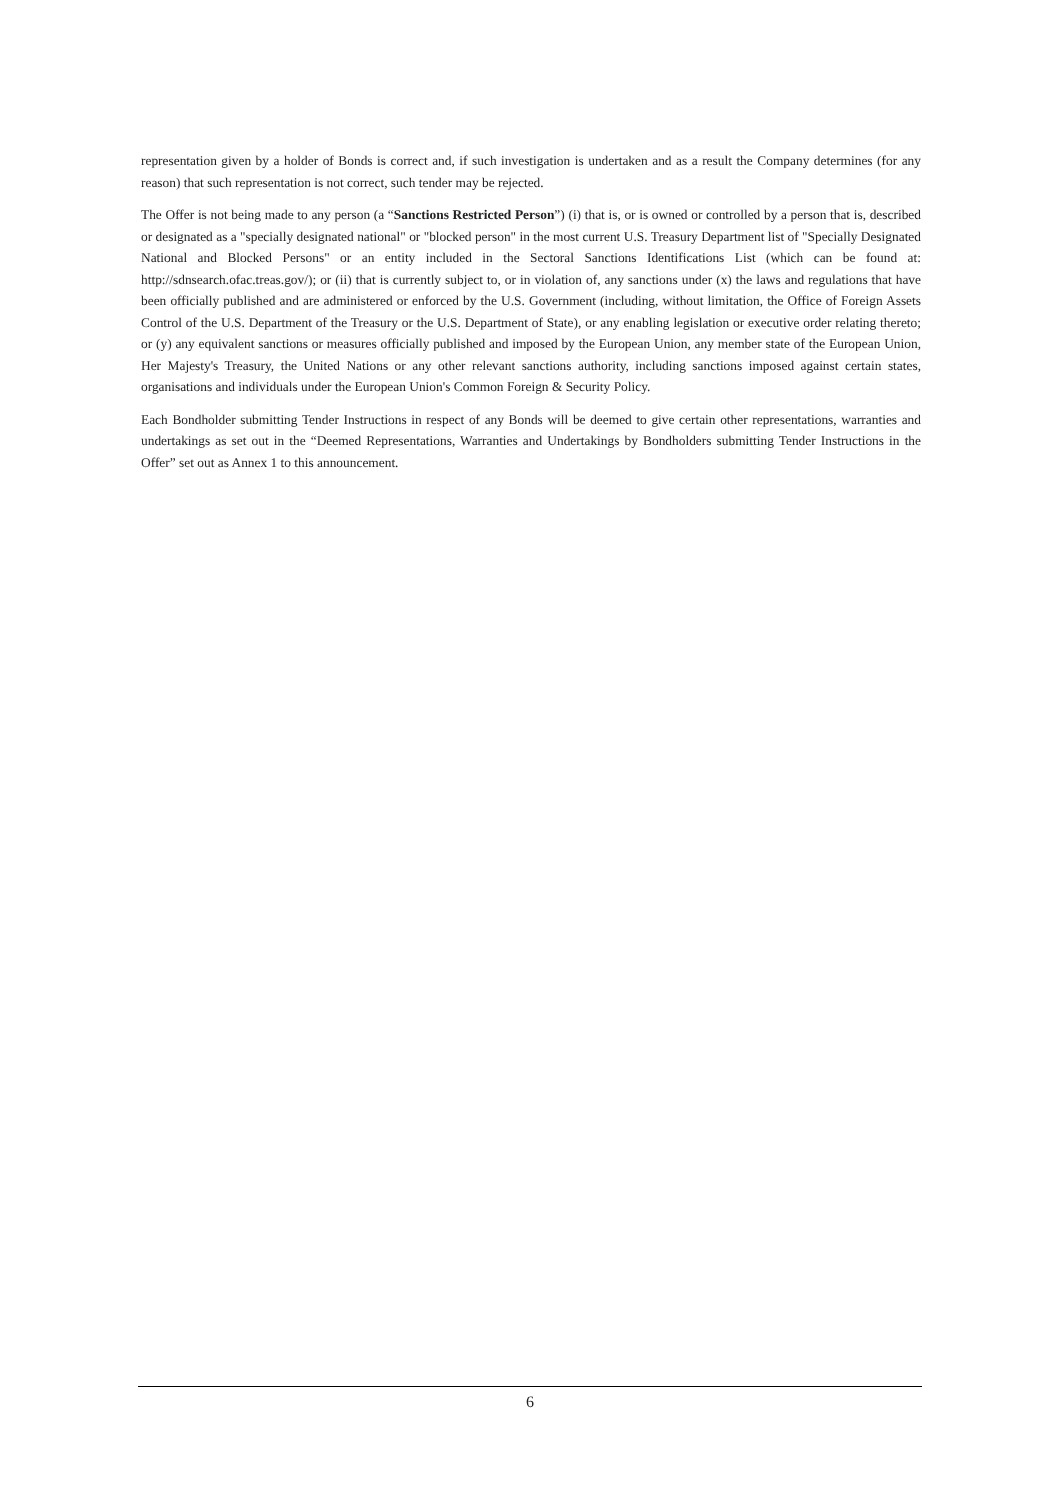representation given by a holder of Bonds is correct and, if such investigation is undertaken and as a result the Company determines (for any reason) that such representation is not correct, such tender may be rejected.
The Offer is not being made to any person (a “Sanctions Restricted Person”) (i) that is, or is owned or controlled by a person that is, described or designated as a "specially designated national" or "blocked person" in the most current U.S. Treasury Department list of "Specially Designated National and Blocked Persons" or an entity included in the Sectoral Sanctions Identifications List (which can be found at: http://sdnsearch.ofac.treas.gov/); or (ii) that is currently subject to, or in violation of, any sanctions under (x) the laws and regulations that have been officially published and are administered or enforced by the U.S. Government (including, without limitation, the Office of Foreign Assets Control of the U.S. Department of the Treasury or the U.S. Department of State), or any enabling legislation or executive order relating thereto; or (y) any equivalent sanctions or measures officially published and imposed by the European Union, any member state of the European Union, Her Majesty's Treasury, the United Nations or any other relevant sanctions authority, including sanctions imposed against certain states, organisations and individuals under the European Union's Common Foreign & Security Policy.
Each Bondholder submitting Tender Instructions in respect of any Bonds will be deemed to give certain other representations, warranties and undertakings as set out in the “Deemed Representations, Warranties and Undertakings by Bondholders submitting Tender Instructions in the Offer” set out as Annex 1 to this announcement.
6